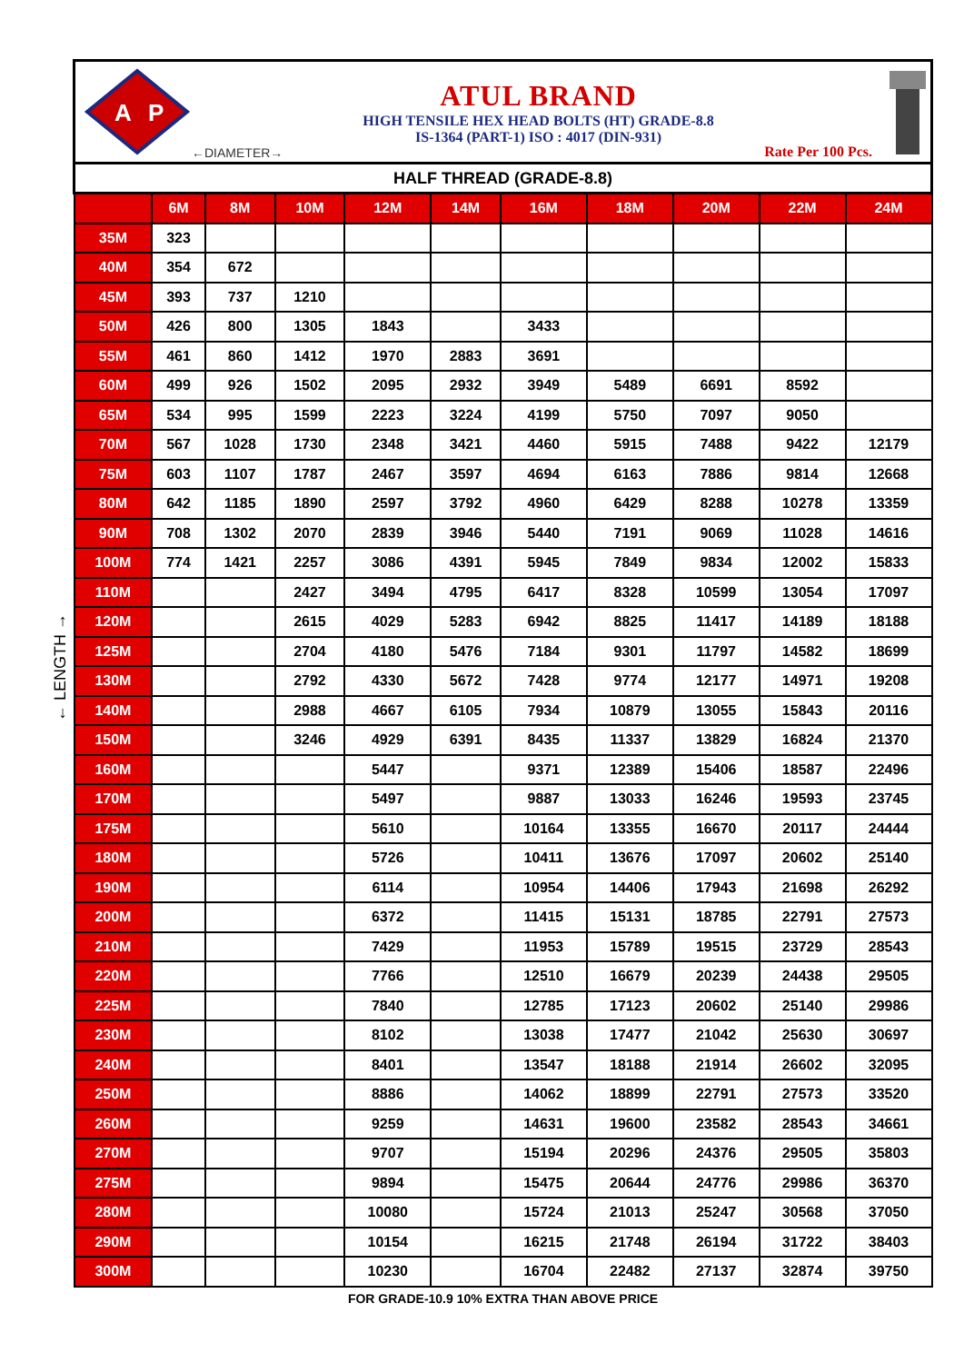← LENGTH →
A
P
ATUL BRAND
HIGH TENSILE HEX HEAD BOLTS (HT) GRADE-8.8
IS-1364 (PART-1) ISO : 4017 (DIN-931)
←DIAMETER→ Rate Per 100 Pcs.
| HALF THREAD (GRADE-8.8) | | | | | | | | | | |
| --- | --- | --- | --- | --- | --- | --- | --- | --- | --- | --- |
| | 6M | 8M | 10M | 12M | 14M | 16M | 18M | 20M | 22M | 24M |
| 35M | 323 | | | | | | | | | |
| 40M | 354 | 672 | | | | | | | | |
| 45M | 393 | 737 | 1210 | | | | | | | |
| 50M | 426 | 800 | 1305 | 1843 | | 3433 | | | | |
| 55M | 461 | 860 | 1412 | 1970 | 2883 | 3691 | | | | |
| 60M | 499 | 926 | 1502 | 2095 | 2932 | 3949 | 5489 | 6691 | 8592 | |
| 65M | 534 | 995 | 1599 | 2223 | 3224 | 4199 | 5750 | 7097 | 9050 | |
| 70M | 567 | 1028 | 1730 | 2348 | 3421 | 4460 | 5915 | 7488 | 9422 | 12179 |
| 75M | 603 | 1107 | 1787 | 2467 | 3597 | 4694 | 6163 | 7886 | 9814 | 12668 |
| 80M | 642 | 1185 | 1890 | 2597 | 3792 | 4960 | 6429 | 8288 | 10278 | 13359 |
| 90M | 708 | 1302 | 2070 | 2839 | 3946 | 5440 | 7191 | 9069 | 11028 | 14616 |
| 100M | 774 | 1421 | 2257 | 3086 | 4391 | 5945 | 7849 | 9834 | 12002 | 15833 |
| 110M | | | 2427 | 3494 | 4795 | 6417 | 8328 | 10599 | 13054 | 17097 |
| 120M | | | 2615 | 4029 | 5283 | 6942 | 8825 | 11417 | 14189 | 18188 |
| 125M | | | 2704 | 4180 | 5476 | 7184 | 9301 | 11797 | 14582 | 18699 |
| 130M | | | 2792 | 4330 | 5672 | 7428 | 9774 | 12177 | 14971 | 19208 |
| 140M | | | 2988 | 4667 | 6105 | 7934 | 10879 | 13055 | 15843 | 20116 |
| 150M | | | 3246 | 4929 | 6391 | 8435 | 11337 | 13829 | 16824 | 21370 |
| 160M | | | | 5447 | | 9371 | 12389 | 15406 | 18587 | 22496 |
| 170M | | | | 5497 | | 9887 | 13033 | 16246 | 19593 | 23745 |
| 175M | | | | 5610 | | 10164 | 13355 | 16670 | 20117 | 24444 |
| 180M | | | | 5726 | | 10411 | 13676 | 17097 | 20602 | 25140 |
| 190M | | | | 6114 | | 10954 | 14406 | 17943 | 21698 | 26292 |
| 200M | | | | 6372 | | 11415 | 15131 | 18785 | 22791 | 27573 |
| 210M | | | | 7429 | | 11953 | 15789 | 19515 | 23729 | 28543 |
| 220M | | | | 7766 | | 12510 | 16679 | 20239 | 24438 | 29505 |
| 225M | | | | 7840 | | 12785 | 17123 | 20602 | 25140 | 29986 |
| 230M | | | | 8102 | | 13038 | 17477 | 21042 | 25630 | 30697 |
| 240M | | | | 8401 | | 13547 | 18188 | 21914 | 26602 | 32095 |
| 250M | | | | 8886 | | 14062 | 18899 | 22791 | 27573 | 33520 |
| 260M | | | | 9259 | | 14631 | 19600 | 23582 | 28543 | 34661 |
| 270M | | | | 9707 | | 15194 | 20296 | 24376 | 29505 | 35803 |
| 275M | | | | 9894 | | 15475 | 20644 | 24776 | 29986 | 36370 |
| 280M | | | | 10080 | | 15724 | 21013 | 25247 | 30568 | 37050 |
| 290M | | | | 10154 | | 16215 | 21748 | 26194 | 31722 | 38403 |
| 300M | | | | 10230 | | 16704 | 22482 | 27137 | 32874 | 39750 |
FOR GRADE-10.9 10% EXTRA THAN ABOVE PRICE